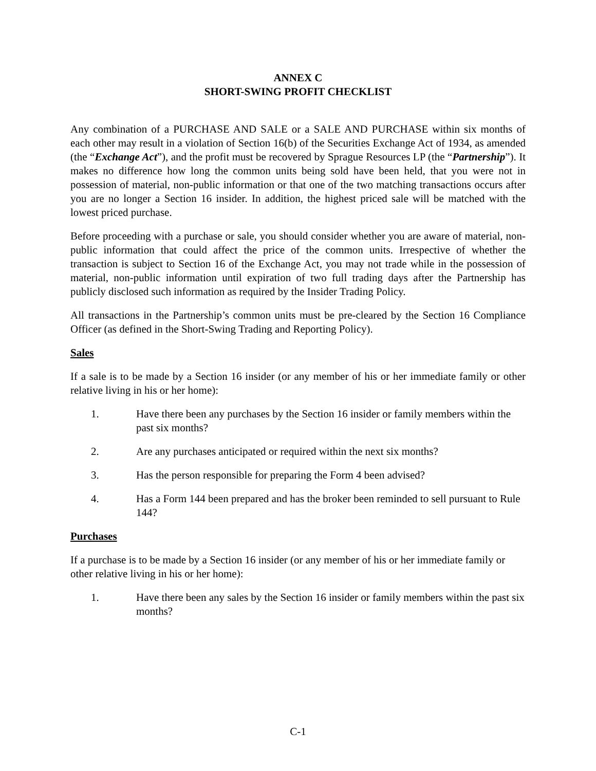ANNEX C
SHORT-SWING PROFIT CHECKLIST
Any combination of a PURCHASE AND SALE or a SALE AND PURCHASE within six months of each other may result in a violation of Section 16(b) of the Securities Exchange Act of 1934, as amended (the “Exchange Act”), and the profit must be recovered by Sprague Resources LP (the “Partnership”). It makes no difference how long the common units being sold have been held, that you were not in possession of material, non-public information or that one of the two matching transactions occurs after you are no longer a Section 16 insider. In addition, the highest priced sale will be matched with the lowest priced purchase.
Before proceeding with a purchase or sale, you should consider whether you are aware of material, non-public information that could affect the price of the common units. Irrespective of whether the transaction is subject to Section 16 of the Exchange Act, you may not trade while in the possession of material, non-public information until expiration of two full trading days after the Partnership has publicly disclosed such information as required by the Insider Trading Policy.
All transactions in the Partnership’s common units must be pre-cleared by the Section 16 Compliance Officer (as defined in the Short-Swing Trading and Reporting Policy).
Sales
If a sale is to be made by a Section 16 insider (or any member of his or her immediate family or other relative living in his or her home):
1. Have there been any purchases by the Section 16 insider or family members within the past six months?
2. Are any purchases anticipated or required within the next six months?
3. Has the person responsible for preparing the Form 4 been advised?
4. Has a Form 144 been prepared and has the broker been reminded to sell pursuant to Rule 144?
Purchases
If a purchase is to be made by a Section 16 insider (or any member of his or her immediate family or other relative living in his or her home):
1. Have there been any sales by the Section 16 insider or family members within the past six months?
C-1